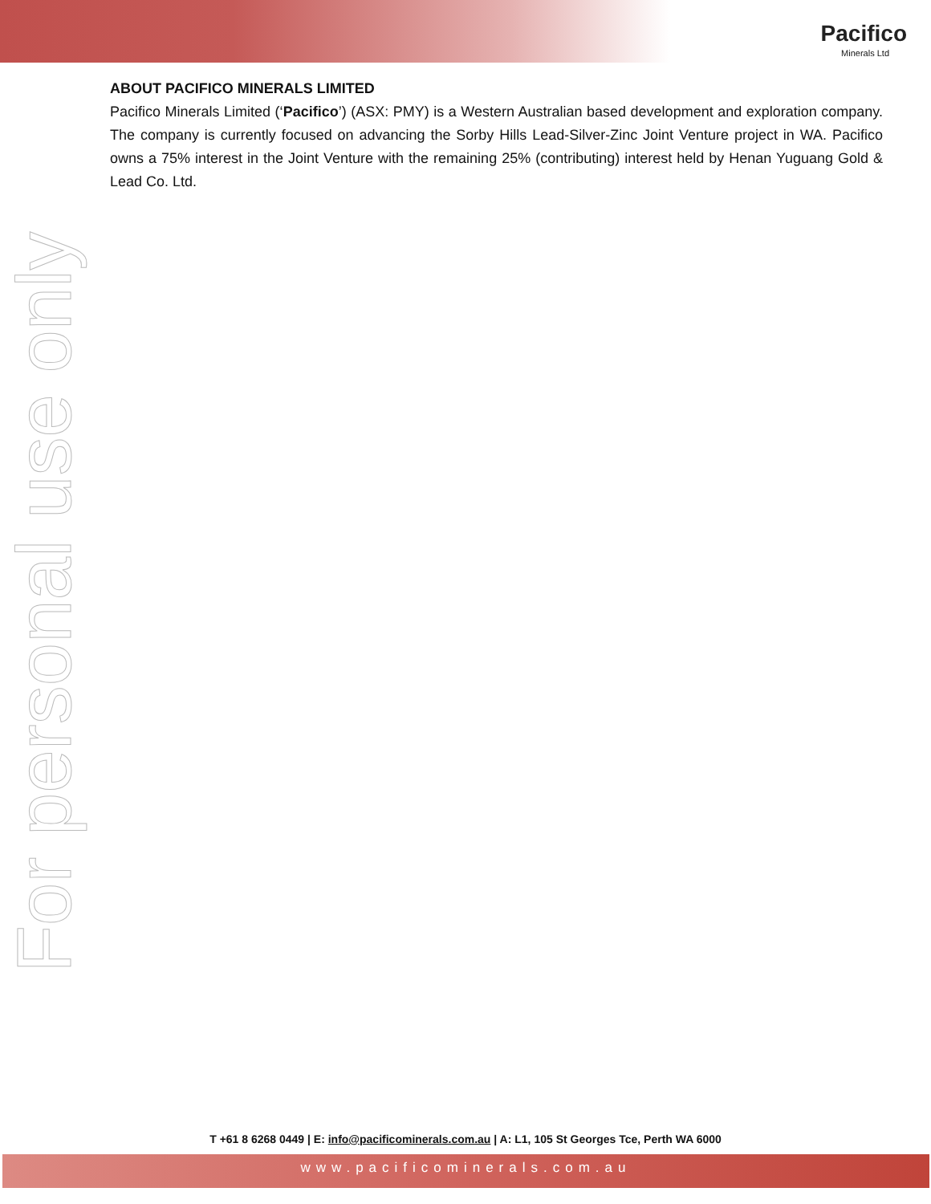Pacifico
Minerals Ltd
ABOUT PACIFICO MINERALS LIMITED
Pacifico Minerals Limited (‘Pacifico’) (ASX: PMY) is a Western Australian based development and exploration company. The company is currently focused on advancing the Sorby Hills Lead-Silver-Zinc Joint Venture project in WA. Pacifico owns a 75% interest in the Joint Venture with the remaining 25% (contributing) interest held by Henan Yuguang Gold & Lead Co. Ltd.
For personal use only
T +61 8 6268 0449 | E: info@pacificominerals.com.au | A: L1, 105 St Georges Tce, Perth WA 6000
www.pacificominerals.com.au